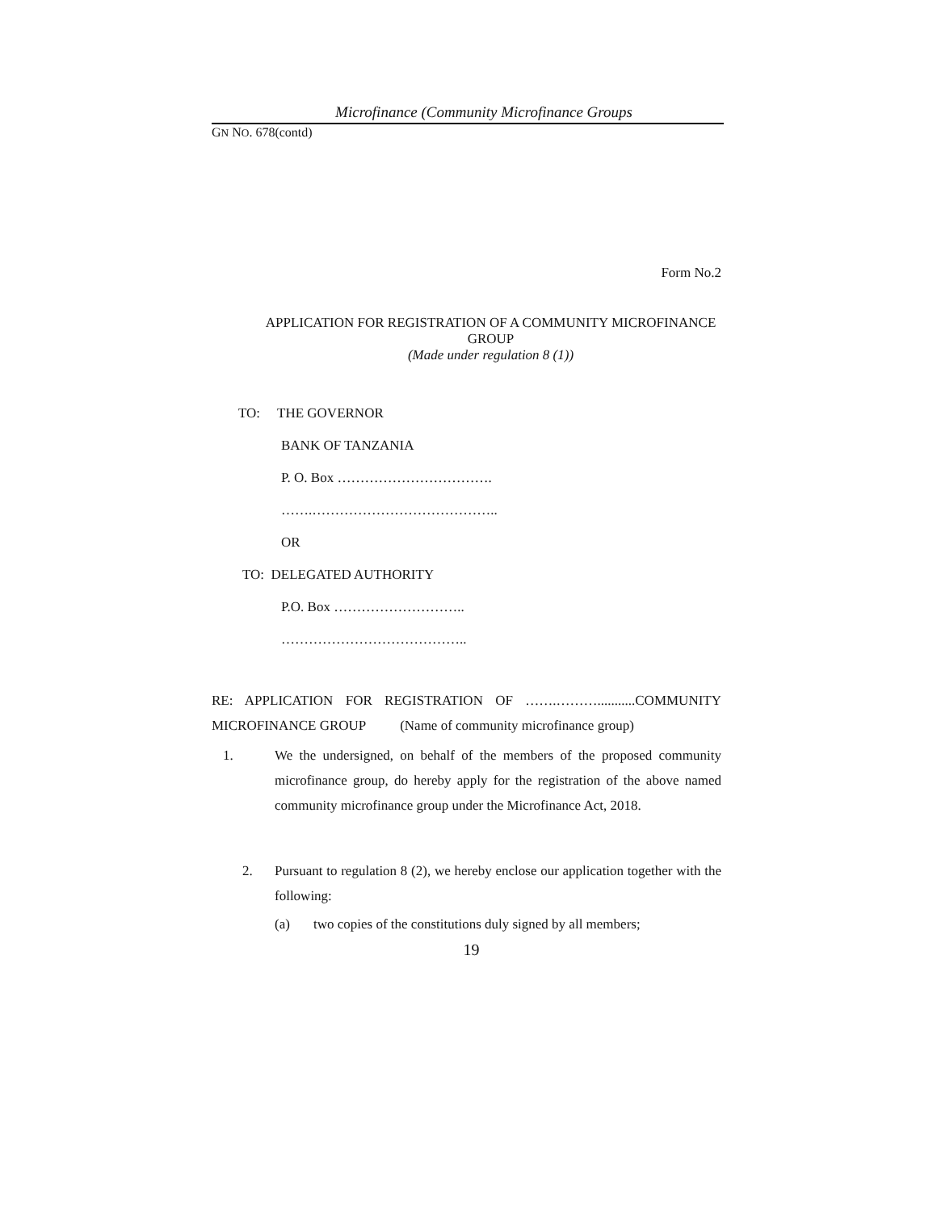Microfinance (Community Microfinance Groups
GN NO. 678(contd)
Form No.2
APPLICATION FOR REGISTRATION OF A COMMUNITY MICROFINANCE GROUP
(Made under regulation 8 (1))
TO: THE GOVERNOR
BANK OF TANZANIA
P. O. Box …………………………….
…….…………………………………..
OR
TO: DELEGATED AUTHORITY
P.O. Box ………………………..
…………………………………..
RE: APPLICATION FOR REGISTRATION OF …….………...........COMMUNITY MICROFINANCE GROUP (Name of community microfinance group)
1. We the undersigned, on behalf of the members of the proposed community microfinance group, do hereby apply for the registration of the above named community microfinance group under the Microfinance Act, 2018.
2. Pursuant to regulation 8 (2), we hereby enclose our application together with the following:
(a) two copies of the constitutions duly signed by all members;
19